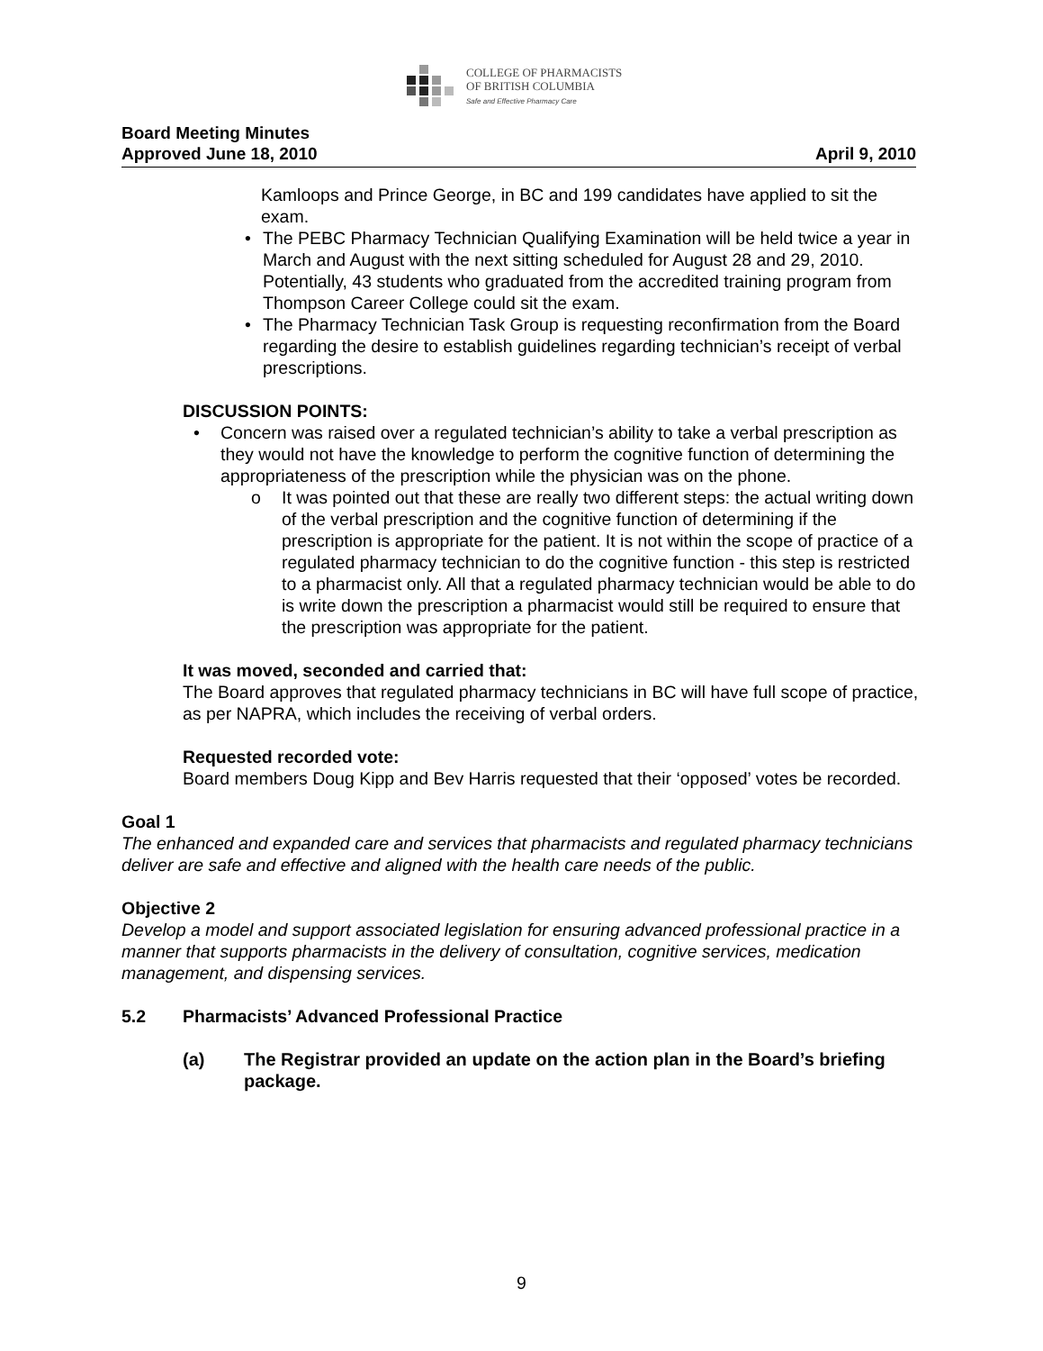COLLEGE OF PHARMACISTS
OF BRITISH COLUMBIA
Safe and Effective Pharmacy Care
Board Meeting Minutes
Approved June 18, 2010 April 9, 2010
Kamloops and Prince George, in BC and 199 candidates have applied to sit the exam.
• The PEBC Pharmacy Technician Qualifying Examination will be held twice a year in March and August with the next sitting scheduled for August 28 and 29, 2010. Potentially, 43 students who graduated from the accredited training program from Thompson Career College could sit the exam.
• The Pharmacy Technician Task Group is requesting reconfirmation from the Board regarding the desire to establish guidelines regarding technician’s receipt of verbal prescriptions.
DISCUSSION POINTS:
• Concern was raised over a regulated technician’s ability to take a verbal prescription as they would not have the knowledge to perform the cognitive function of determining the appropriateness of the prescription while the physician was on the phone.
o It was pointed out that these are really two different steps: the actual writing down of the verbal prescription and the cognitive function of determining if the prescription is appropriate for the patient. It is not within the scope of practice of a regulated pharmacy technician to do the cognitive function - this step is restricted to a pharmacist only. All that a regulated pharmacy technician would be able to do is write down the prescription a pharmacist would still be required to ensure that the prescription was appropriate for the patient.
It was moved, seconded and carried that:
The Board approves that regulated pharmacy technicians in BC will have full scope of practice, as per NAPRA, which includes the receiving of verbal orders.
Requested recorded vote:
Board members Doug Kipp and Bev Harris requested that their ‘opposed’ votes be recorded.
Goal 1
The enhanced and expanded care and services that pharmacists and regulated pharmacy technicians deliver are safe and effective and aligned with the health care needs of the public.
Objective 2
Develop a model and support associated legislation for ensuring advanced professional practice in a manner that supports pharmacists in the delivery of consultation, cognitive services, medication management, and dispensing services.
5.2 Pharmacists’ Advanced Professional Practice
(a) The Registrar provided an update on the action plan in the Board’s briefing package.
9